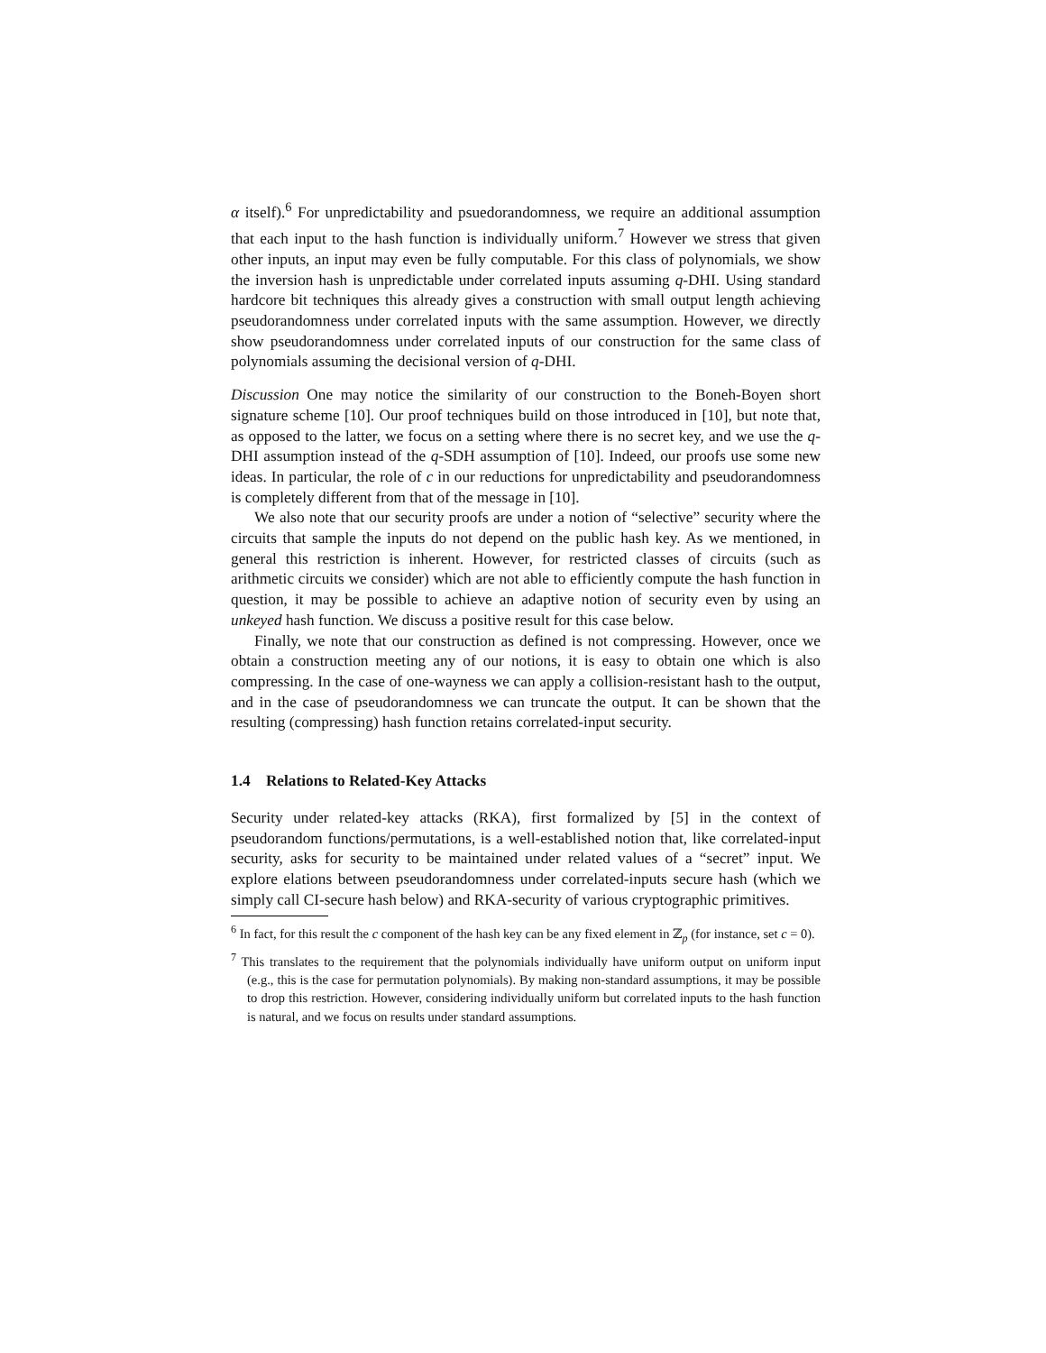α itself).<sup>6</sup> For unpredictability and psuedorandomness, we require an additional assumption that each input to the hash function is individually uniform.<sup>7</sup> However we stress that given other inputs, an input may even be fully computable. For this class of polynomials, we show the inversion hash is unpredictable under correlated inputs assuming q-DHI. Using standard hardcore bit techniques this already gives a construction with small output length achieving pseudorandomness under correlated inputs with the same assumption. However, we directly show pseudorandomness under correlated inputs of our construction for the same class of polynomials assuming the decisional version of q-DHI.
Discussion One may notice the similarity of our construction to the Boneh-Boyen short signature scheme [10]. Our proof techniques build on those introduced in [10], but note that, as opposed to the latter, we focus on a setting where there is no secret key, and we use the q-DHI assumption instead of the q-SDH assumption of [10]. Indeed, our proofs use some new ideas. In particular, the role of c in our reductions for unpredictability and pseudorandomness is completely different from that of the message in [10].
We also note that our security proofs are under a notion of “selective” security where the circuits that sample the inputs do not depend on the public hash key. As we mentioned, in general this restriction is inherent. However, for restricted classes of circuits (such as arithmetic circuits we consider) which are not able to efficiently compute the hash function in question, it may be possible to achieve an adaptive notion of security even by using an unkeyed hash function. We discuss a positive result for this case below.
Finally, we note that our construction as defined is not compressing. However, once we obtain a construction meeting any of our notions, it is easy to obtain one which is also compressing. In the case of one-wayness we can apply a collision-resistant hash to the output, and in the case of pseudorandomness we can truncate the output. It can be shown that the resulting (compressing) hash function retains correlated-input security.
1.4 Relations to Related-Key Attacks
Security under related-key attacks (RKA), first formalized by [5] in the context of pseudorandom functions/permutations, is a well-established notion that, like correlated-input security, asks for security to be maintained under related values of a “secret” input. We explore elations between pseudorandomness under correlated-inputs secure hash (which we simply call CI-secure hash below) and RKA-security of various cryptographic primitives.
<sup>6</sup> In fact, for this result the c component of the hash key can be any fixed element in ℤ<sub>p</sub> (for instance, set c = 0).
<sup>7</sup> This translates to the requirement that the polynomials individually have uniform output on uniform input (e.g., this is the case for permutation polynomials). By making non-standard assumptions, it may be possible to drop this restriction. However, considering individually uniform but correlated inputs to the hash function is natural, and we focus on results under standard assumptions.